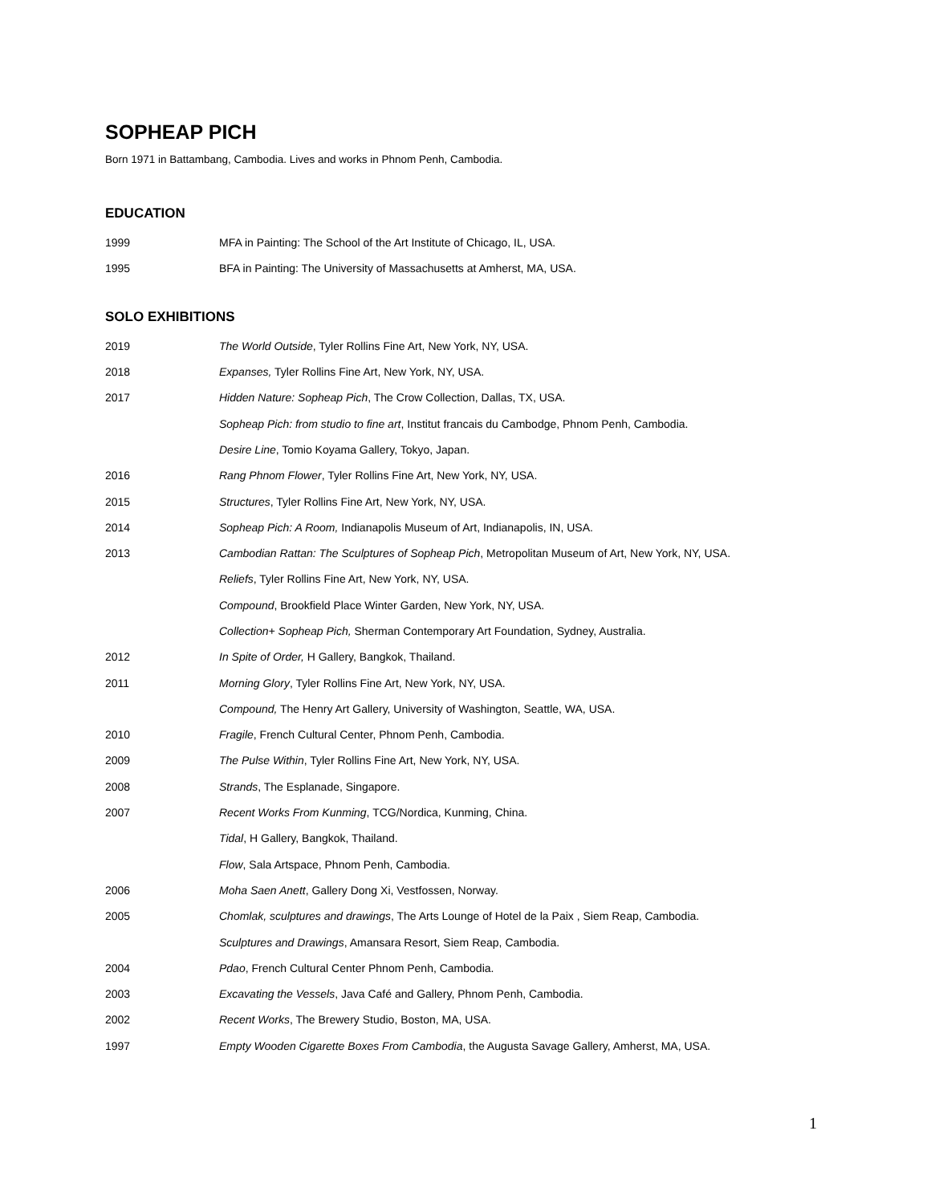SOPHEAP PICH
Born 1971 in Battambang, Cambodia. Lives and works in Phnom Penh, Cambodia.
EDUCATION
1999 MFA in Painting: The School of the Art Institute of Chicago, IL, USA.
1995 BFA in Painting: The University of Massachusetts at Amherst, MA, USA.
SOLO EXHIBITIONS
2019 The World Outside, Tyler Rollins Fine Art, New York, NY, USA.
2018 Expanses, Tyler Rollins Fine Art, New York, NY, USA.
2017 Hidden Nature: Sopheap Pich, The Crow Collection, Dallas, TX, USA.
Sopheap Pich: from studio to fine art, Institut francais du Cambodge, Phnom Penh, Cambodia.
Desire Line, Tomio Koyama Gallery, Tokyo, Japan.
2016 Rang Phnom Flower, Tyler Rollins Fine Art, New York, NY, USA.
2015 Structures, Tyler Rollins Fine Art, New York, NY, USA.
2014 Sopheap Pich: A Room, Indianapolis Museum of Art, Indianapolis, IN, USA.
2013 Cambodian Rattan: The Sculptures of Sopheap Pich, Metropolitan Museum of Art, New York, NY, USA.
Reliefs, Tyler Rollins Fine Art, New York, NY, USA.
Compound, Brookfield Place Winter Garden, New York, NY, USA.
Collection+ Sopheap Pich, Sherman Contemporary Art Foundation, Sydney, Australia.
2012 In Spite of Order, H Gallery, Bangkok, Thailand.
2011 Morning Glory, Tyler Rollins Fine Art, New York, NY, USA.
Compound, The Henry Art Gallery, University of Washington, Seattle, WA, USA.
2010 Fragile, French Cultural Center, Phnom Penh, Cambodia.
2009 The Pulse Within, Tyler Rollins Fine Art, New York, NY, USA.
2008 Strands, The Esplanade, Singapore.
2007 Recent Works From Kunming, TCG/Nordica, Kunming, China.
Tidal, H Gallery, Bangkok, Thailand.
Flow, Sala Artspace, Phnom Penh, Cambodia.
2006 Moha Saen Anett, Gallery Dong Xi, Vestfossen, Norway.
2005 Chomlak, sculptures and drawings, The Arts Lounge of Hotel de la Paix , Siem Reap, Cambodia.
Sculptures and Drawings, Amansara Resort, Siem Reap, Cambodia.
2004 Pdao, French Cultural Center Phnom Penh, Cambodia.
2003 Excavating the Vessels, Java Café and Gallery, Phnom Penh, Cambodia.
2002 Recent Works, The Brewery Studio, Boston, MA, USA.
1997 Empty Wooden Cigarette Boxes From Cambodia, the Augusta Savage Gallery, Amherst, MA, USA.
1